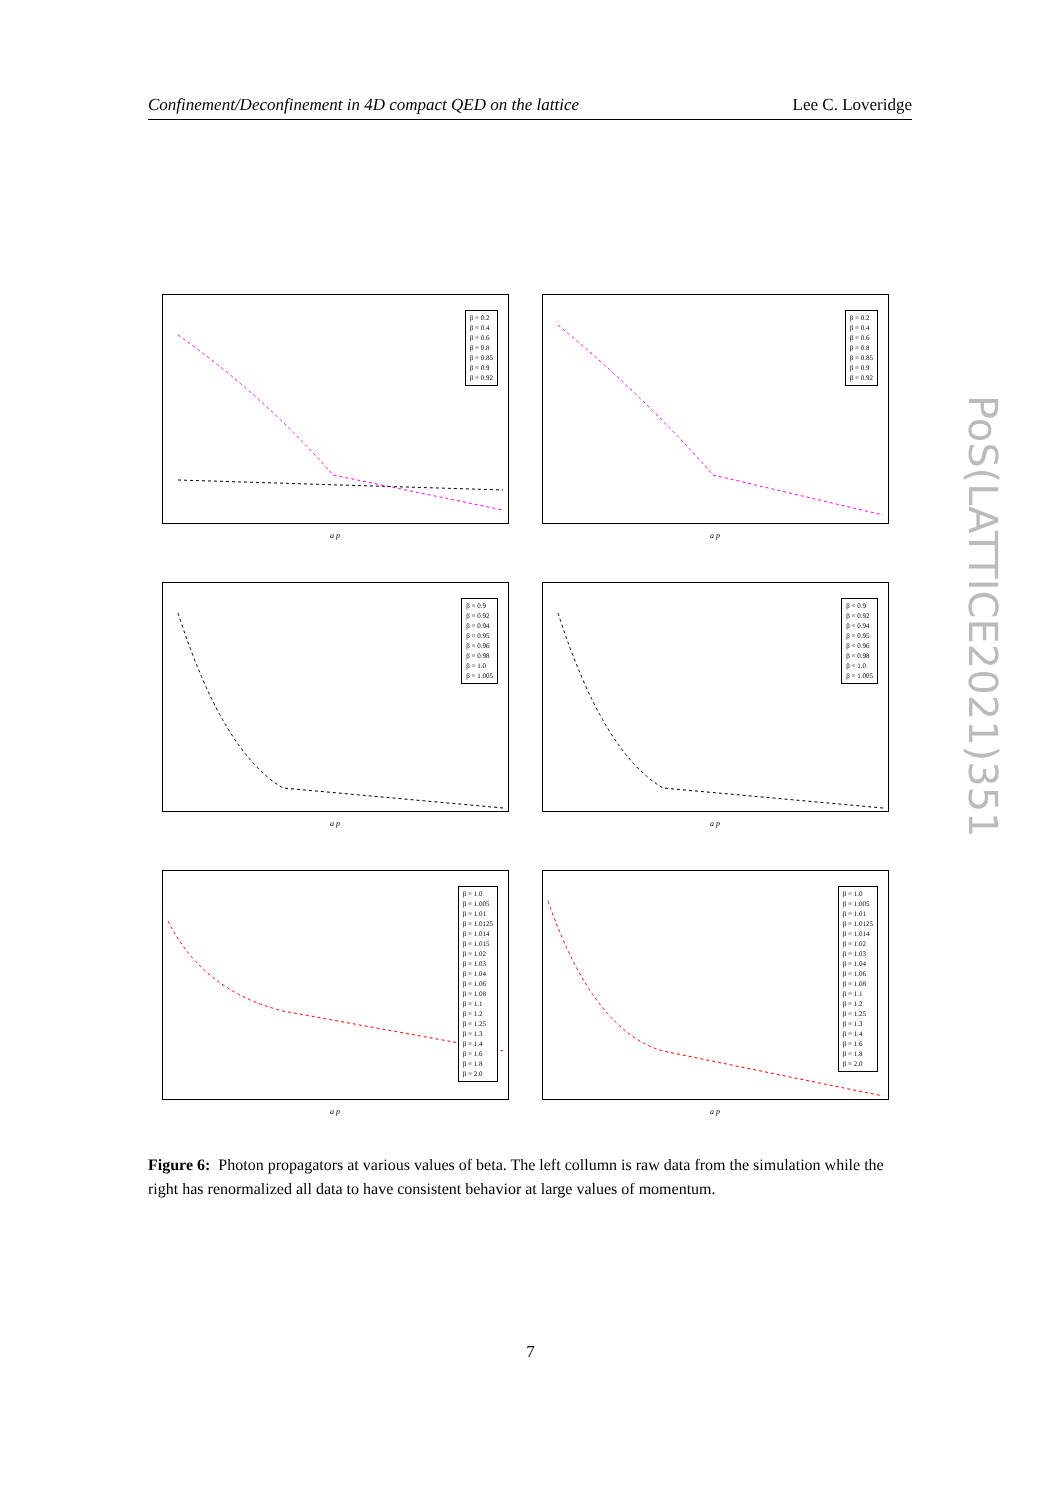Confinement/Deconfinement in 4D compact QED on the lattice Lee C. Loveridge
PoS(LATTICE2021)351
β = 0.2
β = 0.4
β = 0.6
β = 0.8
β = 0.85
β = 0.9
β = 0.92
a p
β = 0.2
β = 0.4
β = 0.6
β = 0.8
β = 0.85
β = 0.9
β = 0.92
a p
β = 0.9
β = 0.92
β = 0.94
β = 0.95
β = 0.96
β = 0.98
β = 1.0
β = 1.005
a p
β = 0.9
β = 0.92
β = 0.94
β = 0.95
β = 0.96
β = 0.98
β = 1.0
β = 1.005
a p
β = 1.0
β = 1.005
β = 1.01
β = 1.0125
β = 1.014
β = 1.015
β = 1.02
β = 1.03
β = 1.04
β = 1.06
β = 1.08
β = 1.1
β = 1.2
β = 1.25
β = 1.3
β = 1.4
β = 1.6
β = 1.8
β = 2.0
a p
β = 1.0
β = 1.005
β = 1.01
β = 1.0125
β = 1.014
β = 1.02
β = 1.03
β = 1.04
β = 1.06
β = 1.08
β = 1.1
β = 1.2
β = 1.25
β = 1.3
β = 1.4
β = 1.6
β = 1.8
β = 2.0
a p
Figure 6: Photon propagators at various values of beta. The left collumn is raw data from the simulation while the right has renormalized all data to have consistent behavior at large values of momentum.
7